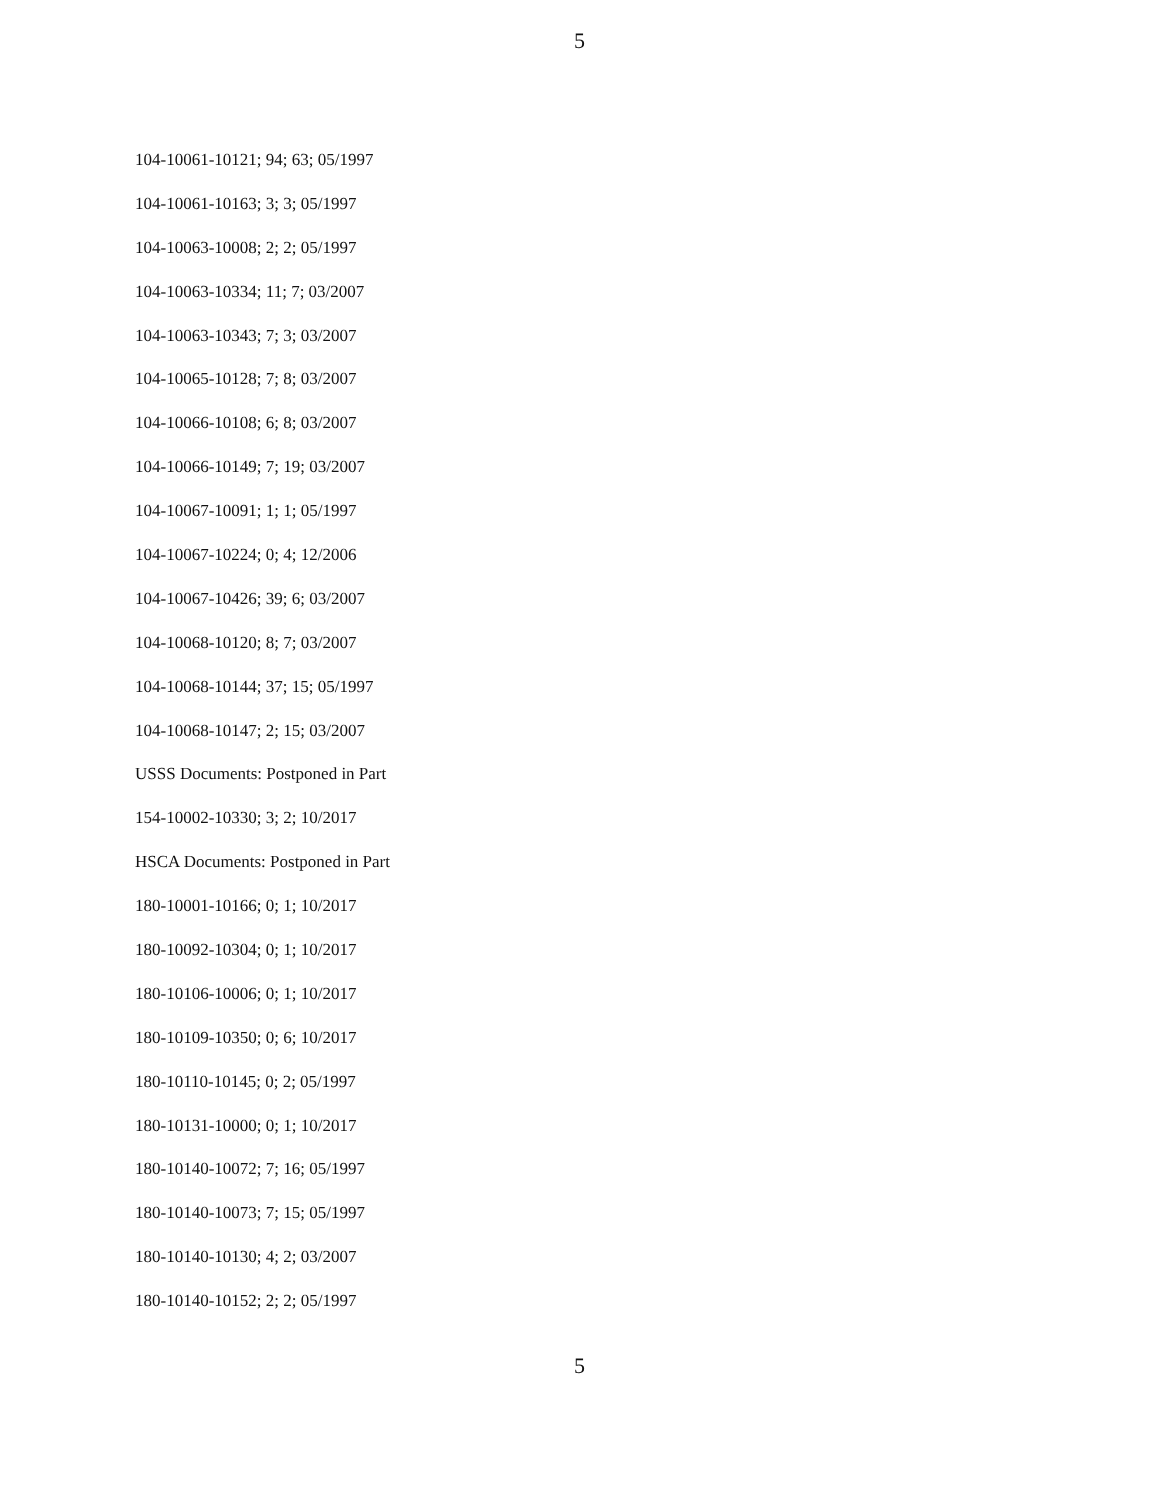5
104-10061-10121; 94; 63; 05/1997
104-10061-10163; 3; 3; 05/1997
104-10063-10008; 2; 2; 05/1997
104-10063-10334; 11; 7; 03/2007
104-10063-10343; 7; 3; 03/2007
104-10065-10128; 7; 8; 03/2007
104-10066-10108; 6; 8; 03/2007
104-10066-10149; 7; 19; 03/2007
104-10067-10091; 1; 1; 05/1997
104-10067-10224; 0; 4; 12/2006
104-10067-10426; 39; 6; 03/2007
104-10068-10120; 8; 7; 03/2007
104-10068-10144; 37; 15; 05/1997
104-10068-10147; 2; 15; 03/2007
USSS Documents: Postponed in Part
154-10002-10330; 3; 2; 10/2017
HSCA Documents: Postponed in Part
180-10001-10166; 0; 1; 10/2017
180-10092-10304; 0; 1; 10/2017
180-10106-10006; 0; 1; 10/2017
180-10109-10350; 0; 6; 10/2017
180-10110-10145; 0; 2; 05/1997
180-10131-10000; 0; 1; 10/2017
180-10140-10072; 7; 16; 05/1997
180-10140-10073; 7; 15; 05/1997
180-10140-10130; 4; 2; 03/2007
180-10140-10152; 2; 2; 05/1997
5